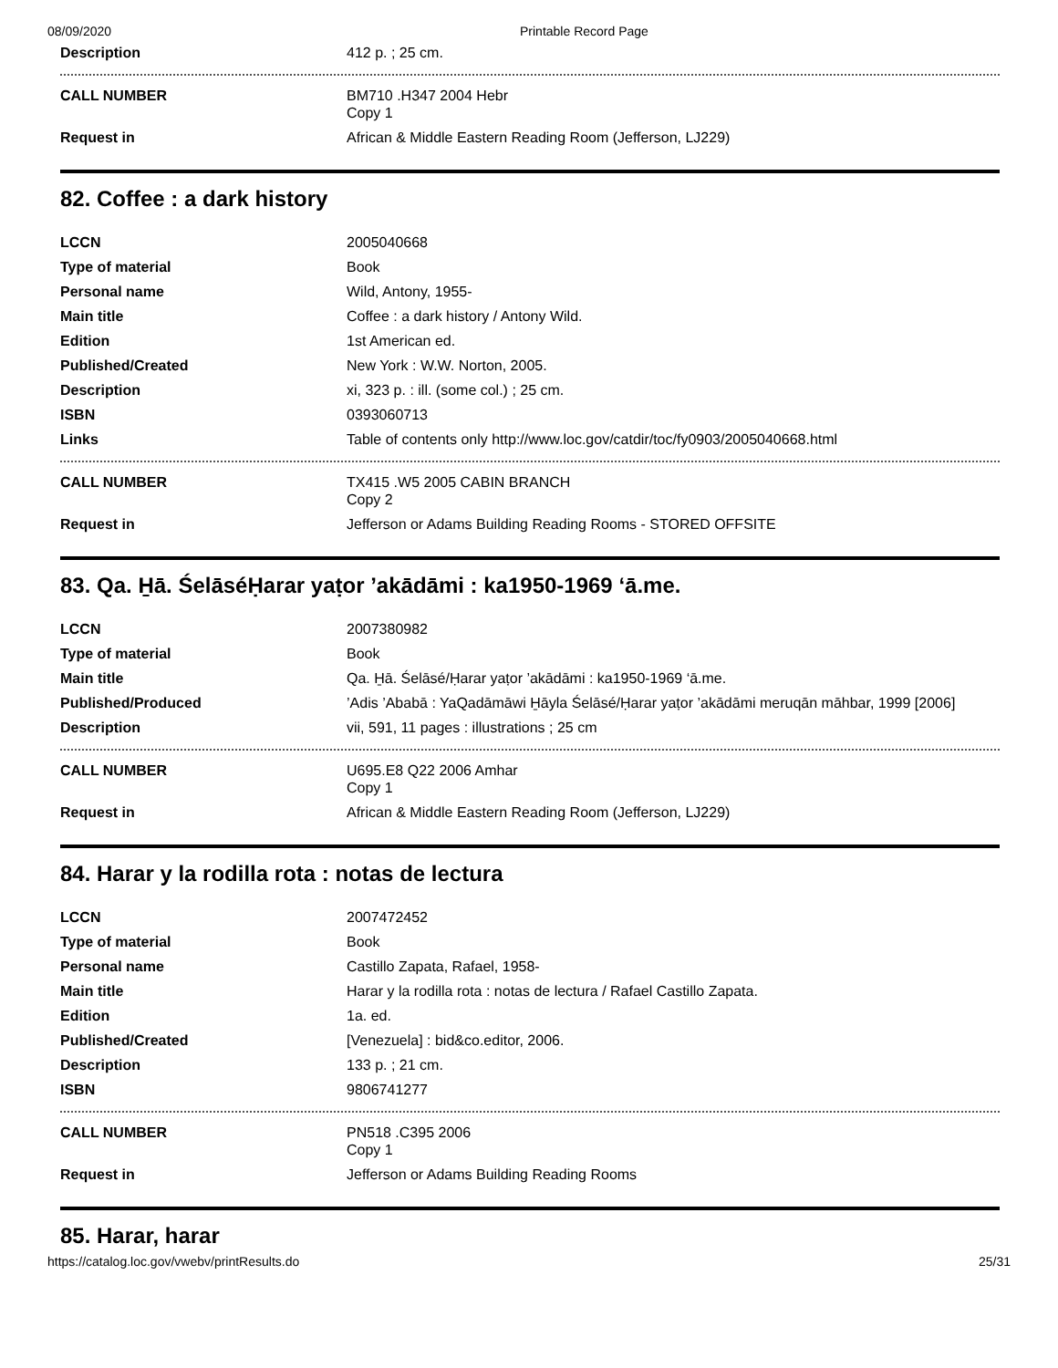08/09/2020 Printable Record Page
| Description | 412 p. ; 25 cm. |
| CALL NUMBER | BM710 .H347 2004 Hebr Copy 1 |
| Request in | African & Middle Eastern Reading Room (Jefferson, LJ229) |
82. Coffee : a dark history
| LCCN | 2005040668 |
| Type of material | Book |
| Personal name | Wild, Antony, 1955- |
| Main title | Coffee : a dark history / Antony Wild. |
| Edition | 1st American ed. |
| Published/Created | New York : W.W. Norton, 2005. |
| Description | xi, 323 p. : ill. (some col.) ; 25 cm. |
| ISBN | 0393060713 |
| Links | Table of contents only http://www.loc.gov/catdir/toc/fy0903/2005040668.html |
| CALL NUMBER | TX415 .W5 2005 CABIN BRANCH Copy 2 |
| Request in | Jefferson or Adams Building Reading Rooms - STORED OFFSITE |
83. Qa. H̱ā. ŚelāséḤarar yaṭor ’akādāmi : ka1950-1969 ‘ā.me.
| LCCN | 2007380982 |
| Type of material | Book |
| Main title | Qa. H̱ā. Śelāsé/Ḥarar yaṭor ’akādāmi : ka1950-1969 ‘ā.me. |
| Published/Produced | ’Adis ’Ababā : YaQadāmāwi H̱āyla Śelāsé/Ḥarar yaṭor ’akādāmi meruqān māhbar, 1999 [2006] |
| Description | vii, 591, 11 pages : illustrations ; 25 cm |
| CALL NUMBER | U695.E8 Q22 2006 Amhar Copy 1 |
| Request in | African & Middle Eastern Reading Room (Jefferson, LJ229) |
84. Harar y la rodilla rota : notas de lectura
| LCCN | 2007472452 |
| Type of material | Book |
| Personal name | Castillo Zapata, Rafael, 1958- |
| Main title | Harar y la rodilla rota : notas de lectura / Rafael Castillo Zapata. |
| Edition | 1a. ed. |
| Published/Created | [Venezuela] : bid&co.editor, 2006. |
| Description | 133 p. ; 21 cm. |
| ISBN | 9806741277 |
| CALL NUMBER | PN518 .C395 2006 Copy 1 |
| Request in | Jefferson or Adams Building Reading Rooms |
85. Harar, harar
https://catalog.loc.gov/vwebv/printResults.do 25/31